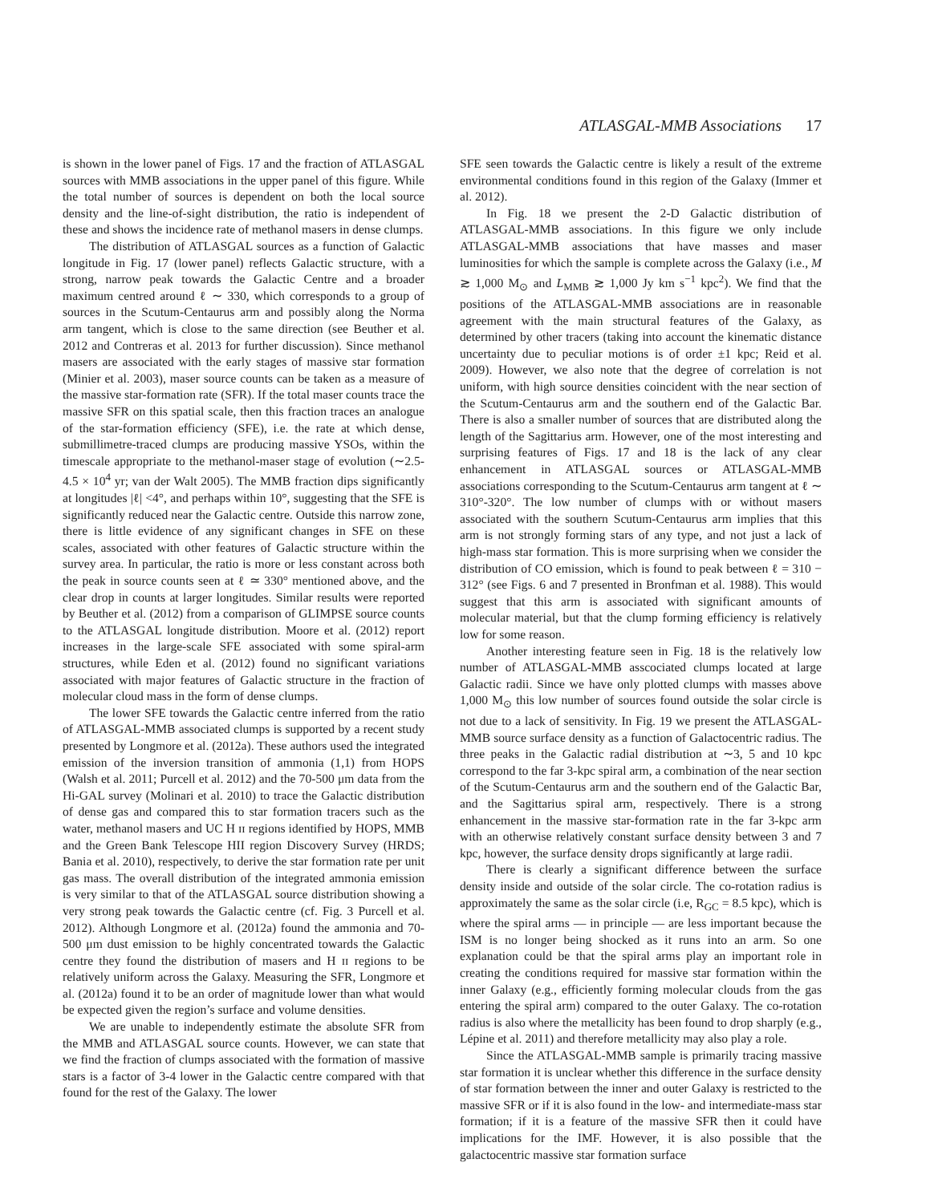ATLASGAL-MMB Associations 17
is shown in the lower panel of Figs. 17 and the fraction of ATLASGAL sources with MMB associations in the upper panel of this figure. While the total number of sources is dependent on both the local source density and the line-of-sight distribution, the ratio is independent of these and shows the incidence rate of methanol masers in dense clumps.
The distribution of ATLASGAL sources as a function of Galactic longitude in Fig. 17 (lower panel) reflects Galactic structure, with a strong, narrow peak towards the Galactic Centre and a broader maximum centred around ℓ ∼ 330, which corresponds to a group of sources in the Scutum-Centaurus arm and possibly along the Norma arm tangent, which is close to the same direction (see Beuther et al. 2012 and Contreras et al. 2013 for further discussion). Since methanol masers are associated with the early stages of massive star formation (Minier et al. 2003), maser source counts can be taken as a measure of the massive star-formation rate (SFR). If the total maser counts trace the massive SFR on this spatial scale, then this fraction traces an analogue of the star-formation efficiency (SFE), i.e. the rate at which dense, submillimetre-traced clumps are producing massive YSOs, within the timescale appropriate to the methanol-maser stage of evolution (∼2.5-4.5 × 10<sup>4</sup> yr; van der Walt 2005). The MMB fraction dips significantly at longitudes |ℓ| <4°, and perhaps within 10°, suggesting that the SFE is significantly reduced near the Galactic centre. Outside this narrow zone, there is little evidence of any significant changes in SFE on these scales, associated with other features of Galactic structure within the survey area. In particular, the ratio is more or less constant across both the peak in source counts seen at ℓ ≃ 330° mentioned above, and the clear drop in counts at larger longitudes. Similar results were reported by Beuther et al. (2012) from a comparison of GLIMPSE source counts to the ATLASGAL longitude distribution. Moore et al. (2012) report increases in the large-scale SFE associated with some spiral-arm structures, while Eden et al. (2012) found no significant variations associated with major features of Galactic structure in the fraction of molecular cloud mass in the form of dense clumps.
The lower SFE towards the Galactic centre inferred from the ratio of ATLASGAL-MMB associated clumps is supported by a recent study presented by Longmore et al. (2012a). These authors used the integrated emission of the inversion transition of ammonia (1,1) from HOPS (Walsh et al. 2011; Purcell et al. 2012) and the 70-500 μm data from the Hi-GAL survey (Molinari et al. 2010) to trace the Galactic distribution of dense gas and compared this to star formation tracers such as the water, methanol masers and UC H ɪɪ regions identified by HOPS, MMB and the Green Bank Telescope HII region Discovery Survey (HRDS; Bania et al. 2010), respectively, to derive the star formation rate per unit gas mass. The overall distribution of the integrated ammonia emission is very similar to that of the ATLASGAL source distribution showing a very strong peak towards the Galactic centre (cf. Fig. 3 Purcell et al. 2012). Although Longmore et al. (2012a) found the ammonia and 70-500 μm dust emission to be highly concentrated towards the Galactic centre they found the distribution of masers and H ɪɪ regions to be relatively uniform across the Galaxy. Measuring the SFR, Longmore et al. (2012a) found it to be an order of magnitude lower than what would be expected given the region’s surface and volume densities.
We are unable to independently estimate the absolute SFR from the MMB and ATLASGAL source counts. However, we can state that we find the fraction of clumps associated with the formation of massive stars is a factor of 3-4 lower in the Galactic centre compared with that found for the rest of the Galaxy. The lower
SFE seen towards the Galactic centre is likely a result of the extreme environmental conditions found in this region of the Galaxy (Immer et al. 2012).
In Fig. 18 we present the 2-D Galactic distribution of ATLASGAL-MMB associations. In this figure we only include ATLASGAL-MMB associations that have masses and maser luminosities for which the sample is complete across the Galaxy (i.e., M ≳ 1,000 M<sub>⊙</sub> and L<sub>MMB</sub> ≳ 1,000 Jy km s<sup>−1</sup> kpc<sup>2</sup>). We find that the positions of the ATLASGAL-MMB associations are in reasonable agreement with the main structural features of the Galaxy, as determined by other tracers (taking into account the kinematic distance uncertainty due to peculiar motions is of order ±1 kpc; Reid et al. 2009). However, we also note that the degree of correlation is not uniform, with high source densities coincident with the near section of the Scutum-Centaurus arm and the southern end of the Galactic Bar. There is also a smaller number of sources that are distributed along the length of the Sagittarius arm. However, one of the most interesting and surprising features of Figs. 17 and 18 is the lack of any clear enhancement in ATLASGAL sources or ATLASGAL-MMB associations corresponding to the Scutum-Centaurus arm tangent at ℓ ∼ 310°-320°. The low number of clumps with or without masers associated with the southern Scutum-Centaurus arm implies that this arm is not strongly forming stars of any type, and not just a lack of high-mass star formation. This is more surprising when we consider the distribution of CO emission, which is found to peak between ℓ = 310 − 312° (see Figs. 6 and 7 presented in Bronfman et al. 1988). This would suggest that this arm is associated with significant amounts of molecular material, but that the clump forming efficiency is relatively low for some reason.
Another interesting feature seen in Fig. 18 is the relatively low number of ATLASGAL-MMB asscociated clumps located at large Galactic radii. Since we have only plotted clumps with masses above 1,000 M<sub>⊙</sub> this low number of sources found outside the solar circle is not due to a lack of sensitivity. In Fig. 19 we present the ATLASGAL-MMB source surface density as a function of Galactocentric radius. The three peaks in the Galactic radial distribution at ∼3, 5 and 10 kpc correspond to the far 3-kpc spiral arm, a combination of the near section of the Scutum-Centaurus arm and the southern end of the Galactic Bar, and the Sagittarius spiral arm, respectively. There is a strong enhancement in the massive star-formation rate in the far 3-kpc arm with an otherwise relatively constant surface density between 3 and 7 kpc, however, the surface density drops significantly at large radii.
There is clearly a significant difference between the surface density inside and outside of the solar circle. The co-rotation radius is approximately the same as the solar circle (i.e, R<sub>GC</sub> = 8.5 kpc), which is where the spiral arms — in principle — are less important because the ISM is no longer being shocked as it runs into an arm. So one explanation could be that the spiral arms play an important role in creating the conditions required for massive star formation within the inner Galaxy (e.g., efficiently forming molecular clouds from the gas entering the spiral arm) compared to the outer Galaxy. The co-rotation radius is also where the metallicity has been found to drop sharply (e.g., Lépine et al. 2011) and therefore metallicity may also play a role.
Since the ATLASGAL-MMB sample is primarily tracing massive star formation it is unclear whether this difference in the surface density of star formation between the inner and outer Galaxy is restricted to the massive SFR or if it is also found in the low- and intermediate-mass star formation; if it is a feature of the massive SFR then it could have implications for the IMF. However, it is also possible that the galactocentric massive star formation surface